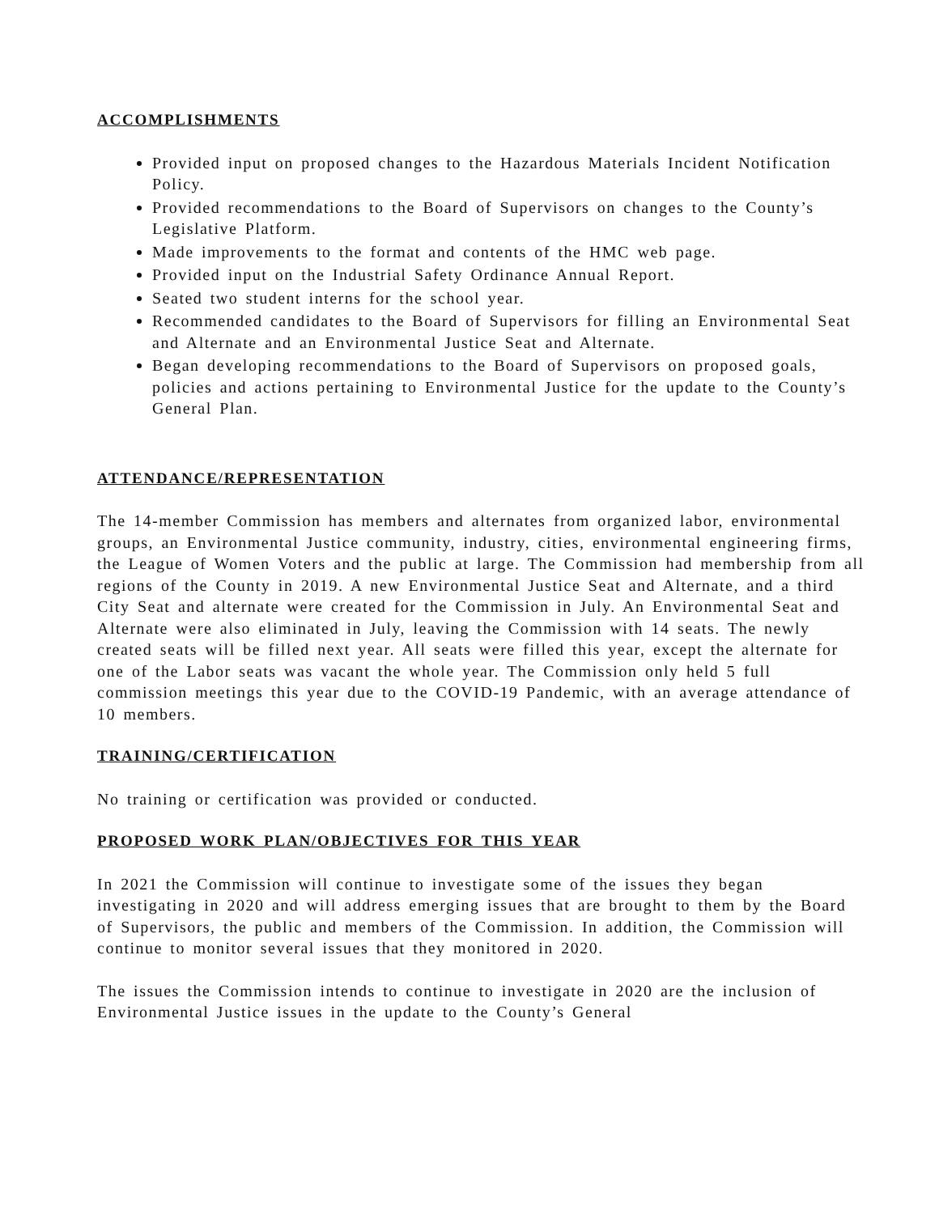ACCOMPLISHMENTS
Provided input on proposed changes to the Hazardous Materials Incident Notification Policy.
Provided recommendations to the Board of Supervisors on changes to the County’s Legislative Platform.
Made improvements to the format and contents of the HMC web page.
Provided input on the Industrial Safety Ordinance Annual Report.
Seated two student interns for the school year.
Recommended candidates to the Board of Supervisors for filling an Environmental Seat and Alternate and an Environmental Justice Seat and Alternate.
Began developing recommendations to the Board of Supervisors on proposed goals, policies and actions pertaining to Environmental Justice for the update to the County’s General Plan.
ATTENDANCE/REPRESENTATION
The 14-member Commission has members and alternates from organized labor, environmental groups, an Environmental Justice community, industry, cities, environmental engineering firms, the League of Women Voters and the public at large. The Commission had membership from all regions of the County in 2019. A new Environmental Justice Seat and Alternate, and a third City Seat and alternate were created for the Commission in July. An Environmental Seat and Alternate were also eliminated in July, leaving the Commission with 14 seats. The newly created seats will be filled next year. All seats were filled this year, except the alternate for one of the Labor seats was vacant the whole year. The Commission only held 5 full commission meetings this year due to the COVID-19 Pandemic, with an average attendance of 10 members.
TRAINING/CERTIFICATION
No training or certification was provided or conducted.
PROPOSED WORK PLAN/OBJECTIVES FOR THIS YEAR
In 2021 the Commission will continue to investigate some of the issues they began investigating in 2020 and will address emerging issues that are brought to them by the Board of Supervisors, the public and members of the Commission. In addition, the Commission will continue to monitor several issues that they monitored in 2020.
The issues the Commission intends to continue to investigate in 2020 are the inclusion of Environmental Justice issues in the update to the County’s General